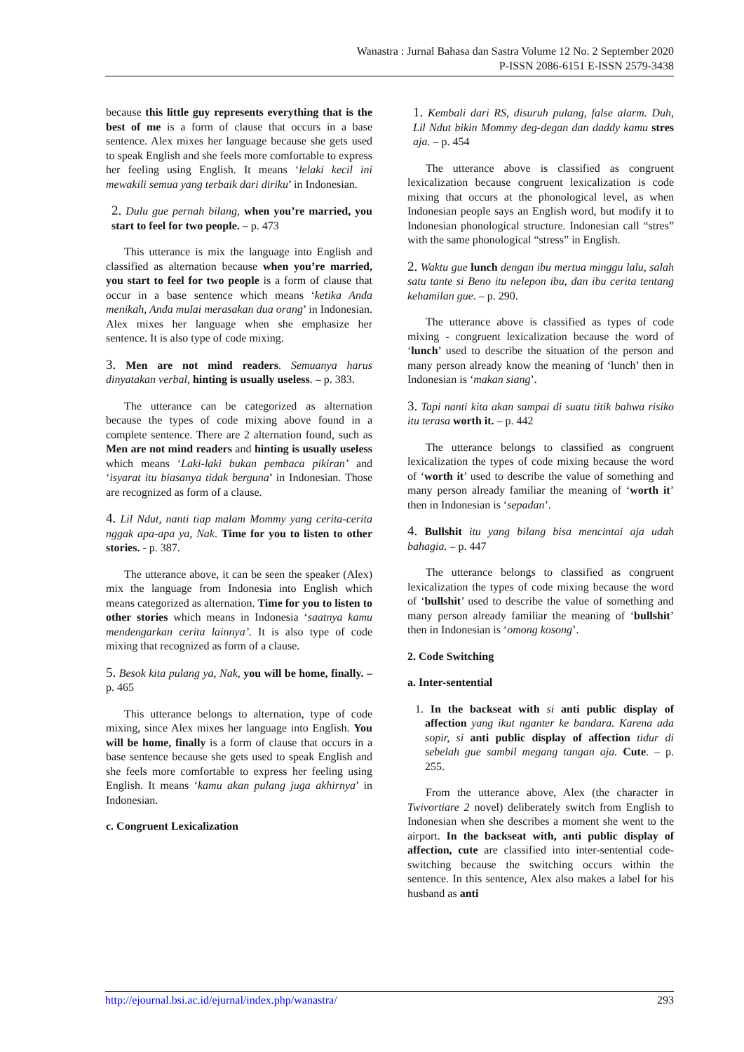Wanastra : Jurnal Bahasa dan Sastra Volume 12 No. 2 September 2020
P-ISSN 2086-6151 E-ISSN 2579-3438
because this little guy represents everything that is the best of me is a form of clause that occurs in a base sentence. Alex mixes her language because she gets used to speak English and she feels more comfortable to express her feeling using English. It means ‘lelaki kecil ini mewakili semua yang terbaik dari diriku’ in Indonesian.
2. Dulu gue pernah bilang, when you’re married, you start to feel for two people. – p. 473
This utterance is mix the language into English and classified as alternation because when you’re married, you start to feel for two people is a form of clause that occur in a base sentence which means ‘ketika Anda menikah, Anda mulai merasakan dua orang’ in Indonesian. Alex mixes her language when she emphasize her sentence. It is also type of code mixing.
3. Men are not mind readers. Semuanya harus dinyatakan verbal, hinting is usually useless. – p. 383.
The utterance can be categorized as alternation because the types of code mixing above found in a complete sentence. There are 2 alternation found, such as Men are not mind readers and hinting is usually useless which means ‘Laki-laki bukan pembaca pikiran’ and ‘isyarat itu biasanya tidak berguna’ in Indonesian. Those are recognized as form of a clause.
4. Lil Ndut, nanti tiap malam Mommy yang cerita-cerita nggak apa-apa ya, Nak. Time for you to listen to other stories. - p. 387.
The utterance above, it can be seen the speaker (Alex) mix the language from Indonesia into English which means categorized as alternation. Time for you to listen to other stories which means in Indonesia ‘saatnya kamu mendengarkan cerita lainnya’. It is also type of code mixing that recognized as form of a clause.
5. Besok kita pulang ya, Nak, you will be home, finally. – p. 465
This utterance belongs to alternation, type of code mixing, since Alex mixes her language into English. You will be home, finally is a form of clause that occurs in a base sentence because she gets used to speak English and she feels more comfortable to express her feeling using English. It means ‘kamu akan pulang juga akhirnya’ in Indonesian.
c. Congruent Lexicalization
1. Kembali dari RS, disuruh pulang, false alarm. Duh, Lil Ndut bikin Mommy deg-degan dan daddy kamu stres aja. – p. 454
The utterance above is classified as congruent lexicalization because congruent lexicalization is code mixing that occurs at the phonological level, as when Indonesian people says an English word, but modify it to Indonesian phonological structure. Indonesian call “stres” with the same phonological “stress” in English.
2. Waktu gue lunch dengan ibu mertua minggu lalu, salah satu tante si Beno itu nelepon ibu, dan ibu cerita tentang kehamilan gue. – p. 290.
The utterance above is classified as types of code mixing - congruent lexicalization because the word of ‘lunch’ used to describe the situation of the person and many person already know the meaning of ‘lunch’ then in Indonesian is ‘makan siang’.
3. Tapi nanti kita akan sampai di suatu titik bahwa risiko itu terasa worth it. – p. 442
The utterance belongs to classified as congruent lexicalization the types of code mixing because the word of ‘worth it’ used to describe the value of something and many person already familiar the meaning of ‘worth it’ then in Indonesian is ‘sepadan’.
4. Bullshit itu yang bilang bisa mencintai aja udah bahagia. – p. 447
The utterance belongs to classified as congruent lexicalization the types of code mixing because the word of ‘bullshit’ used to describe the value of something and many person already familiar the meaning of ‘bullshit’ then in Indonesian is ‘omong kosong’.
2. Code Switching
a. Inter-sentential
1. In the backseat with si anti public display of affection yang ikut nganter ke bandara. Karena ada sopir, si anti public display of affection tidur di sebelah gue sambil megang tangan aja. Cute. – p. 255.
From the utterance above, Alex (the character in Twivortiare 2 novel) deliberately switch from English to Indonesian when she describes a moment she went to the airport. In the backseat with, anti public display of affection, cute are classified into inter-sentential code-switching because the switching occurs within the sentence. In this sentence, Alex also makes a label for his husband as anti
http://ejournal.bsi.ac.id/ejurnal/index.php/wanastra/ 293